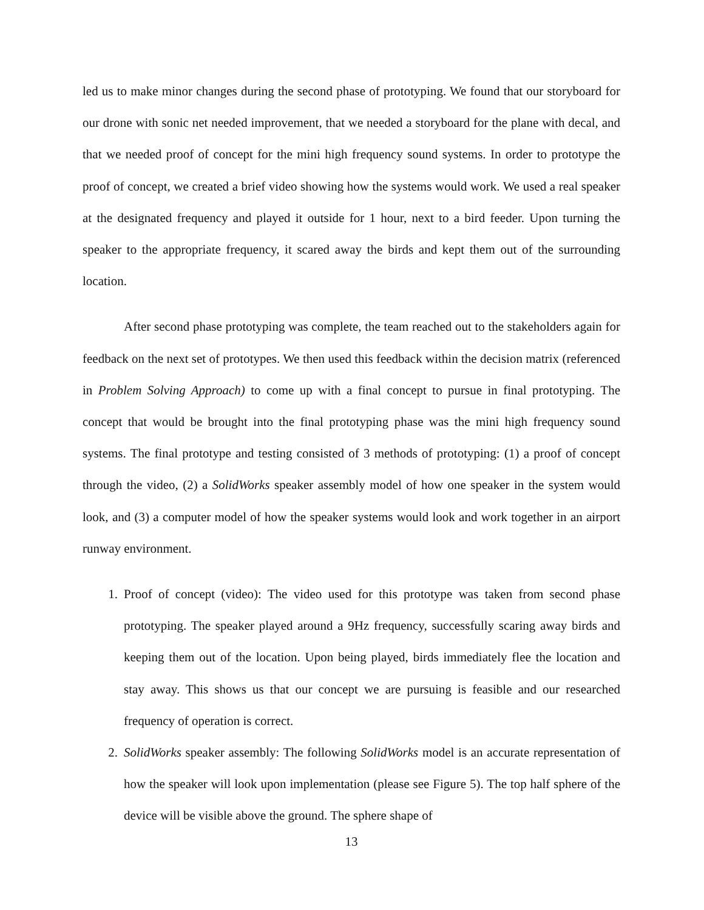led us to make minor changes during the second phase of prototyping. We found that our storyboard for our drone with sonic net needed improvement, that we needed a storyboard for the plane with decal, and that we needed proof of concept for the mini high frequency sound systems. In order to prototype the proof of concept, we created a brief video showing how the systems would work. We used a real speaker at the designated frequency and played it outside for 1 hour, next to a bird feeder. Upon turning the speaker to the appropriate frequency, it scared away the birds and kept them out of the surrounding location.
After second phase prototyping was complete, the team reached out to the stakeholders again for feedback on the next set of prototypes. We then used this feedback within the decision matrix (referenced in Problem Solving Approach) to come up with a final concept to pursue in final prototyping. The concept that would be brought into the final prototyping phase was the mini high frequency sound systems. The final prototype and testing consisted of 3 methods of prototyping: (1) a proof of concept through the video, (2) a SolidWorks speaker assembly model of how one speaker in the system would look, and (3) a computer model of how the speaker systems would look and work together in an airport runway environment.
1. Proof of concept (video): The video used for this prototype was taken from second phase prototyping. The speaker played around a 9Hz frequency, successfully scaring away birds and keeping them out of the location. Upon being played, birds immediately flee the location and stay away. This shows us that our concept we are pursuing is feasible and our researched frequency of operation is correct.
2. SolidWorks speaker assembly: The following SolidWorks model is an accurate representation of how the speaker will look upon implementation (please see Figure 5). The top half sphere of the device will be visible above the ground. The sphere shape of
13